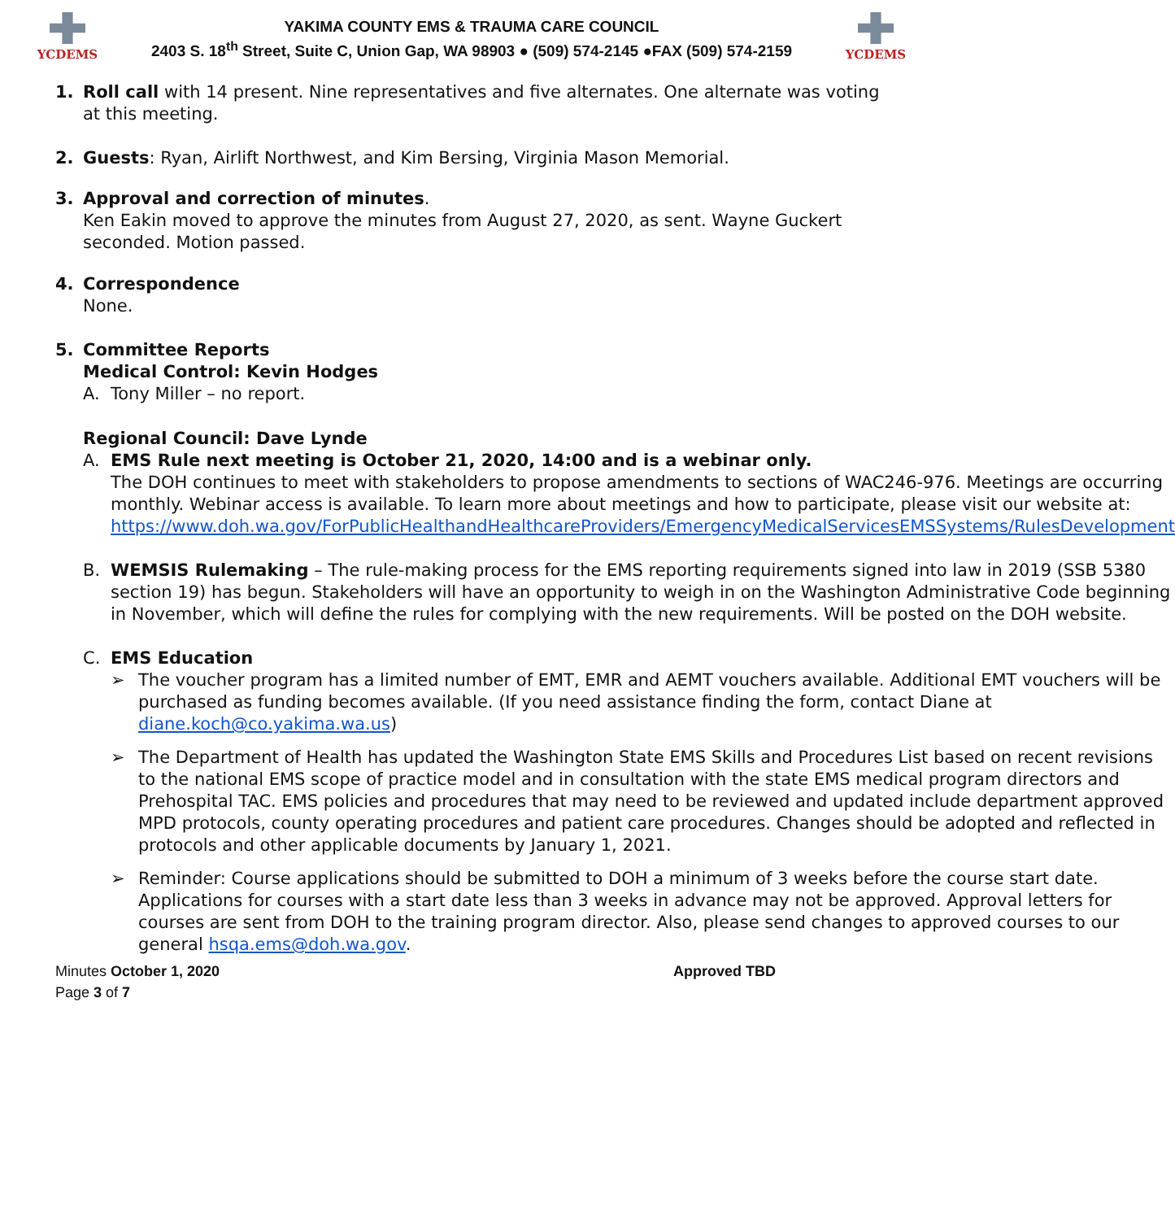YCDEMS
YAKIMA COUNTY EMS & TRAUMA CARE COUNCIL
2403 S. 18<sup>th</sup> Street, Suite C, Union Gap, WA 98903 ● (509) 574-2145 ●FAX (509) 574-2159
YCDEMS
1. Roll call with 14 present. Nine representatives and five alternates. One alternate was voting at this meeting.
2. Guests: Ryan, Airlift Northwest, and Kim Bersing, Virginia Mason Memorial.
3. Approval and correction of minutes.
Ken Eakin moved to approve the minutes from August 27, 2020, as sent. Wayne Guckert seconded. Motion passed.
4. Correspondence
None.
5. Committee Reports
Medical Control: Kevin Hodges
A. Tony Miller – no report.
Regional Council: Dave Lynde
A. EMS Rule next meeting is October 21, 2020, 14:00 and is a webinar only.
The DOH continues to meet with stakeholders to propose amendments to sections of WAC246-976. Meetings are occurring monthly. Webinar access is available. To learn more about meetings and how to participate, please visit our website at: https://www.doh.wa.gov/ForPublicHealthandHealthcareProviders/EmergencyMedicalServicesEMSSystems/RulesDevelopment
B. WEMSIS Rulemaking – The rule-making process for the EMS reporting requirements signed into law in 2019 (SSB 5380 section 19) has begun. Stakeholders will have an opportunity to weigh in on the Washington Administrative Code beginning in November, which will define the rules for complying with the new requirements. Will be posted on the DOH website.
C. EMS Education
➢ The voucher program has a limited number of EMT, EMR and AEMT vouchers available. Additional EMT vouchers will be purchased as funding becomes available. (If you need assistance finding the form, contact Diane at diane.koch@co.yakima.wa.us)
➢ The Department of Health has updated the Washington State EMS Skills and Procedures List based on recent revisions to the national EMS scope of practice model and in consultation with the state EMS medical program directors and Prehospital TAC. EMS policies and procedures that may need to be reviewed and updated include department approved MPD protocols, county operating procedures and patient care procedures. Changes should be adopted and reflected in protocols and other applicable documents by January 1, 2021.
➢ Reminder: Course applications should be submitted to DOH a minimum of 3 weeks before the course start date. Applications for courses with a start date less than 3 weeks in advance may not be approved. Approval letters for courses are sent from DOH to the training program director. Also, please send changes to approved courses to our general hsqa.ems@doh.wa.gov.
Minutes October 1, 2020 Approved TBD
Page 3 of 7